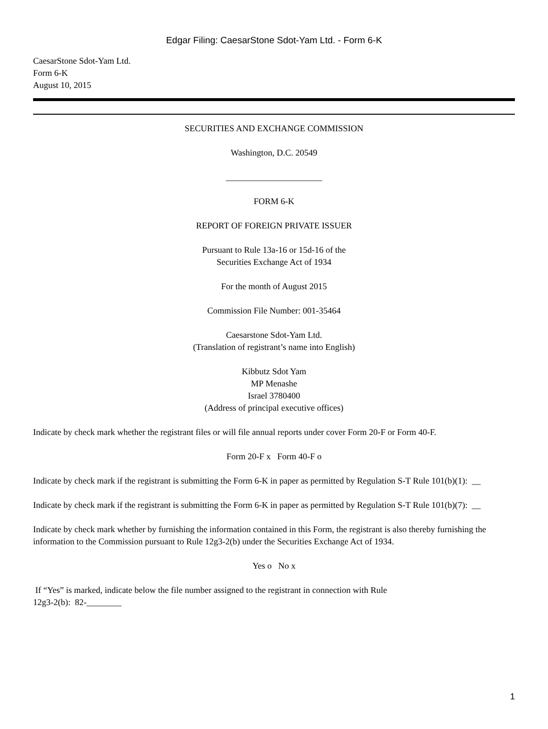Edgar Filing: CaesarStone Sdot-Yam Ltd. - Form 6-K
CaesarStone Sdot-Yam Ltd.
Form 6-K
August 10, 2015
SECURITIES AND EXCHANGE COMMISSION
Washington, D.C. 20549
______________________
FORM 6-K
REPORT OF FOREIGN PRIVATE ISSUER
Pursuant to Rule 13a-16 or 15d-16 of the
Securities Exchange Act of 1934
For the month of August 2015
Commission File Number: 001-35464
Caesarstone Sdot-Yam Ltd.
(Translation of registrant’s name into English)
Kibbutz Sdot Yam
MP Menashe
Israel 3780400
(Address of principal executive offices)
Indicate by check mark whether the registrant files or will file annual reports under cover Form 20-F or Form 40-F.
Form 20-F x Form 40-F o
Indicate by check mark if the registrant is submitting the Form 6-K in paper as permitted by Regulation S-T Rule 101(b)(1): __
Indicate by check mark if the registrant is submitting the Form 6-K in paper as permitted by Regulation S-T Rule 101(b)(7): __
Indicate by check mark whether by furnishing the information contained in this Form, the registrant is also thereby furnishing the information to the Commission pursuant to Rule 12g3-2(b) under the Securities Exchange Act of 1934.
Yes o No x
If “Yes” is marked, indicate below the file number assigned to the registrant in connection with Rule
12g3-2(b): 82-________
1